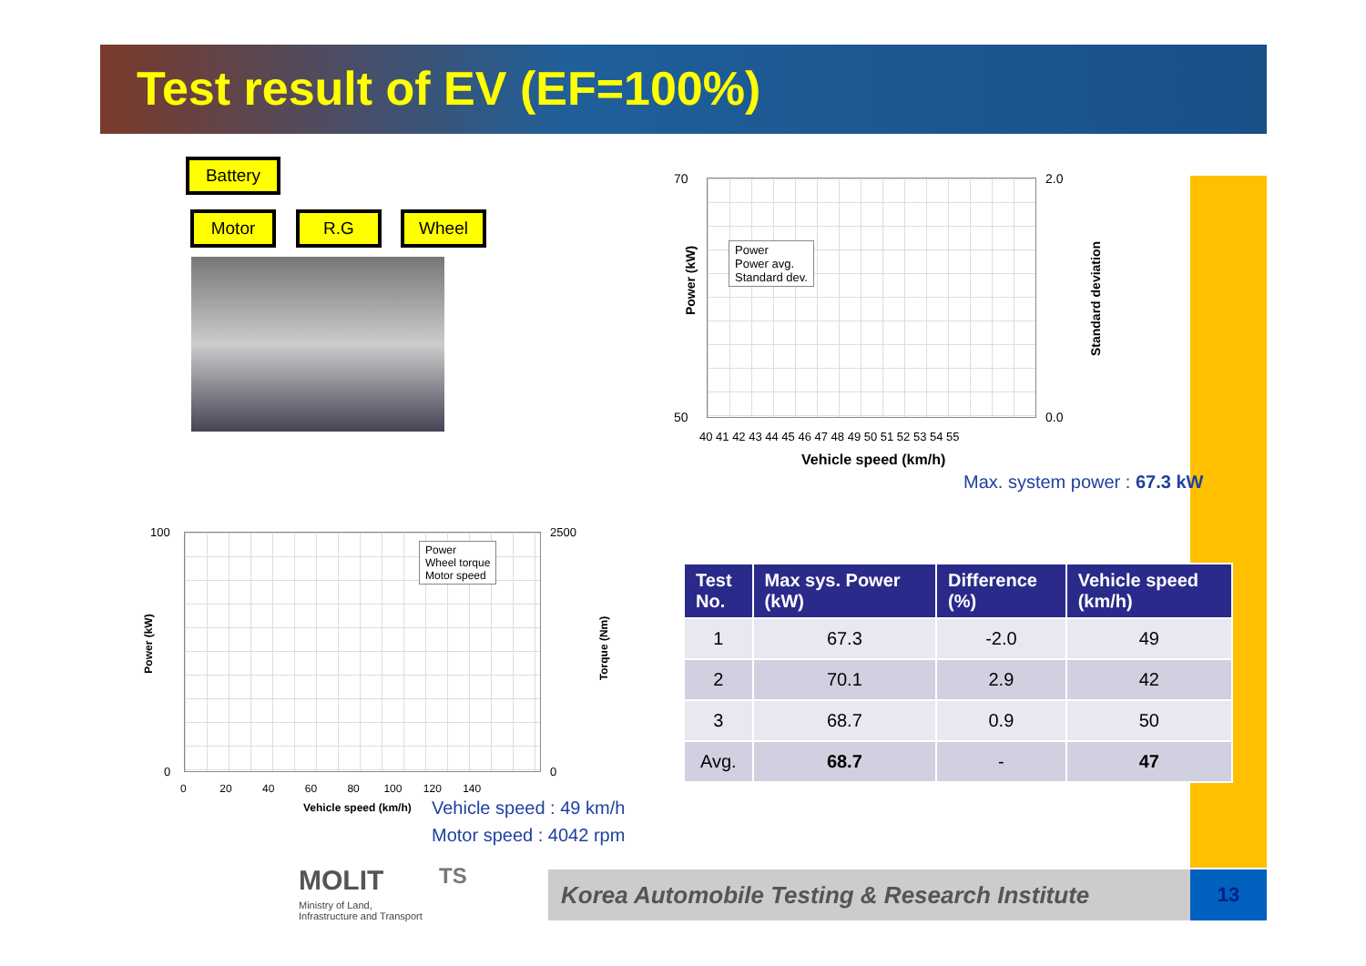Test result of EV (EF=100%)
Battery
Motor R.G Wheel
70
50
2.0
0.0
Power (kW)
Standard deviation
Power
Power avg.
Standard dev.
40 41 42 43 44 45 46 47 48 49 50 51 52 53 54 55
Vehicle speed (km/h)
Max. system power : 67.3 kW
100
0
2500
0
Power (kW) Torque (Nm)
Power
Wheel torque
Motor speed
0 20 40 60 80 100 120 140
Vehicle speed (km/h) Vehicle speed : 49 km/h
Motor speed : 4042 rpm
| Test No. | Max sys. Power (kW) | Difference (%) | Vehicle speed (km/h) |
| --- | --- | --- | --- |
| 1 | 67.3 | -2.0 | 49 |
| 2 | 70.1 | 2.9 | 42 |
| 3 | 68.7 | 0.9 | 50 |
| Avg. | 68.7 | - | 47 |
MOLIT
Ministry of Land,
Infrastructure and Transport
TS Korea Automobile Testing & Research Institute 13